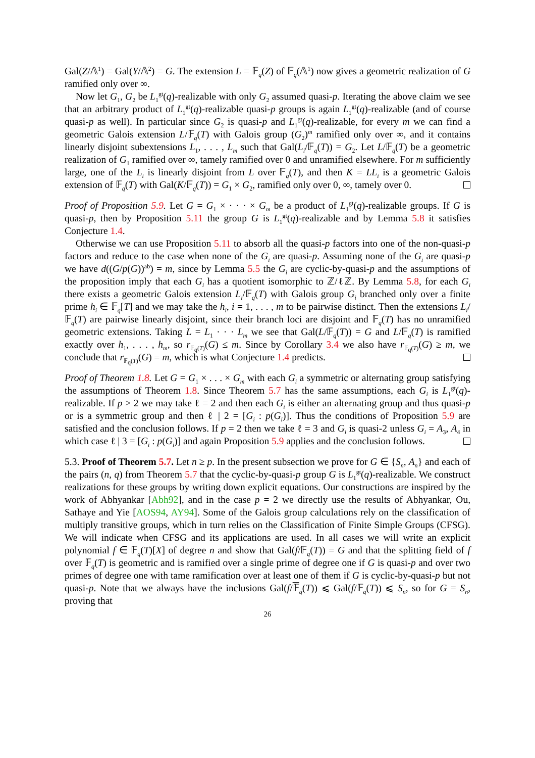Gal(Z/𝔸<sup>1</sup>) = Gal(Y/𝔸<sup>2</sup>) = G. The extension L = 𝔽<sub>q</sub>(Z) of 𝔽<sub>q</sub>(𝔸<sup>1</sup>) now gives a geometric realization of G ramified only over ∞.
Now let G<sub>1</sub>, G<sub>2</sub> be L<sub>1</sub><sup>gt</sup>(q)-realizable with only G<sub>2</sub> assumed quasi-p. Iterating the above claim we see that an arbitrary product of L<sub>1</sub><sup>gt</sup>(q)-realizable quasi-p groups is again L<sub>1</sub><sup>gt</sup>(q)-realizable (and of course quasi-p as well). In particular since G<sub>2</sub> is quasi-p and L<sub>1</sub><sup>gt</sup>(q)-realizable, for every m we can find a geometric Galois extension L/𝔽<sub>q</sub>(T) with Galois group (G<sub>2</sub>)<sup>m</sup> ramified only over ∞, and it contains linearly disjoint subextensions L<sub>1</sub>, . . . , L<sub>m</sub> such that Gal(L<sub>i</sub>/𝔽<sub>q</sub>(T)) = G<sub>2</sub>. Let L/𝔽<sub>q</sub>(T) be a geometric realization of G<sub>1</sub> ramified over ∞, tamely ramified over 0 and unramified elsewhere. For m sufficiently large, one of the L<sub>i</sub> is linearly disjoint from L over 𝔽<sub>q</sub>(T), and then K = LL<sub>i</sub> is a geometric Galois extension of 𝔽<sub>q</sub>(T) with Gal(K/𝔽<sub>q</sub>(T)) = G<sub>1</sub> × G<sub>2</sub>, ramified only over 0, ∞, tamely over 0.
Proof of Proposition 5.9. Let G = G<sub>1</sub> × · · · × G<sub>m</sub> be a product of L<sub>1</sub><sup>gt</sup>(q)-realizable groups. If G is quasi-p, then by Proposition 5.11 the group G is L<sub>1</sub><sup>gt</sup>(q)-realizable and by Lemma 5.8 it satisfies Conjecture 1.4.
Otherwise we can use Proposition 5.11 to absorb all the quasi-p factors into one of the non-quasi-p factors and reduce to the case when none of the G<sub>i</sub> are quasi-p. Assuming none of the G<sub>i</sub> are quasi-p we have d((G/p(G))<sup>ab</sup>) = m, since by Lemma 5.5 the G<sub>i</sub> are cyclic-by-quasi-p and the assumptions of the proposition imply that each G<sub>i</sub> has a quotient isomorphic to ℤ/ℓℤ. By Lemma 5.8, for each G<sub>i</sub> there exists a geometric Galois extension L<sub>i</sub>/𝔽<sub>q</sub>(T) with Galois group G<sub>i</sub> branched only over a finite prime h<sub>i</sub> ∈ 𝔽<sub>q</sub>[T] and we may take the h<sub>i</sub>, i = 1, . . . , m to be pairwise distinct. Then the extensions L<sub>i</sub>/𝔽<sub>q</sub>(T) are pairwise linearly disjoint, since their branch loci are disjoint and 𝔽<sub>q</sub>(T) has no unramified geometric extensions. Taking L = L<sub>1</sub> · · · L<sub>m</sub> we see that Gal(L/𝔽<sub>q</sub>(T)) = G and L/𝔽<sub>q</sub>(T) is ramified exactly over h<sub>1</sub>, . . . , h<sub>m</sub>, so r<sub>𝔽<sub>q</sub>(T)</sub>(G) ≤ m. Since by Corollary 3.4 we also have r<sub>𝔽<sub>q</sub>(T)</sub>(G) ≥ m, we conclude that r<sub>𝔽<sub>q</sub>(T)</sub>(G) = m, which is what Conjecture 1.4 predicts.
Proof of Theorem 1.8. Let G = G<sub>1</sub> × . . . × G<sub>m</sub> with each G<sub>i</sub> a symmetric or alternating group satisfying the assumptions of Theorem 1.8. Since Theorem 5.7 has the same assumptions, each G<sub>i</sub> is L<sub>1</sub><sup>gt</sup>(q)-realizable. If p > 2 we may take ℓ = 2 and then each G<sub>i</sub> is either an alternating group and thus quasi-p or is a symmetric group and then ℓ | 2 = [G<sub>i</sub> : p(G<sub>i</sub>)]. Thus the conditions of Proposition 5.9 are satisfied and the conclusion follows. If p = 2 then we take ℓ = 3 and G<sub>i</sub> is quasi-2 unless G<sub>i</sub> = A<sub>3</sub>, A<sub>4</sub> in which case ℓ | 3 = [G<sub>i</sub> : p(G<sub>i</sub>)] and again Proposition 5.9 applies and the conclusion follows.
5.3. Proof of Theorem 5.7. Let n ≥ p. In the present subsection we prove for G ∈ {S<sub>n</sub>, A<sub>n</sub>} and each of the pairs (n, q) from Theorem 5.7 that the cyclic-by-quasi-p group G is L<sub>1</sub><sup>gt</sup>(q)-realizable. We construct realizations for these groups by writing down explicit equations. Our constructions are inspired by the work of Abhyankar [Abh92], and in the case p = 2 we directly use the results of Abhyankar, Ou, Sathaye and Yie [AOS94, AY94]. Some of the Galois group calculations rely on the classification of multiply transitive groups, which in turn relies on the Classification of Finite Simple Groups (CFSG). We will indicate when CFSG and its applications are used. In all cases we will write an explicit polynomial f ∈ 𝔽<sub>q</sub>(T)[X] of degree n and show that Gal(f/𝔽<sub>q</sub>(T)) = G and that the splitting field of f over 𝔽<sub>q</sub>(T) is geometric and is ramified over a single prime of degree one if G is quasi-p and over two primes of degree one with tame ramification over at least one of them if G is cyclic-by-quasi-p but not quasi-p. Note that we always have the inclusions Gal(f/𝔽<sub>q</sub>(T)) ⩽ Gal(f/𝔽<sub>q</sub>(T)) ⩽ S<sub>n</sub>, so for G = S<sub>n</sub>, proving that
26